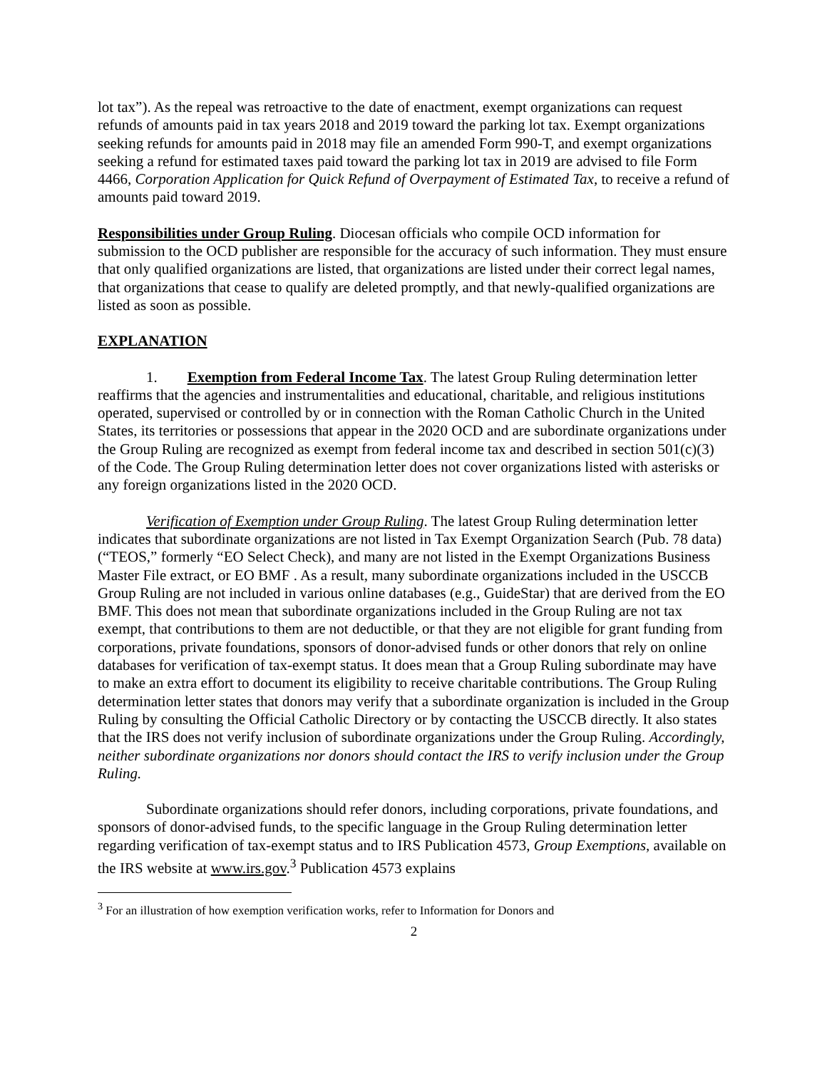lot tax”). As the repeal was retroactive to the date of enactment, exempt organizations can request refunds of amounts paid in tax years 2018 and 2019 toward the parking lot tax. Exempt organizations seeking refunds for amounts paid in 2018 may file an amended Form 990-T, and exempt organizations seeking a refund for estimated taxes paid toward the parking lot tax in 2019 are advised to file Form 4466, Corporation Application for Quick Refund of Overpayment of Estimated Tax, to receive a refund of amounts paid toward 2019.
Responsibilities under Group Ruling. Diocesan officials who compile OCD information for submission to the OCD publisher are responsible for the accuracy of such information. They must ensure that only qualified organizations are listed, that organizations are listed under their correct legal names, that organizations that cease to qualify are deleted promptly, and that newly-qualified organizations are listed as soon as possible.
EXPLANATION
1. Exemption from Federal Income Tax. The latest Group Ruling determination letter reaffirms that the agencies and instrumentalities and educational, charitable, and religious institutions operated, supervised or controlled by or in connection with the Roman Catholic Church in the United States, its territories or possessions that appear in the 2020 OCD and are subordinate organizations under the Group Ruling are recognized as exempt from federal income tax and described in section 501(c)(3) of the Code. The Group Ruling determination letter does not cover organizations listed with asterisks or any foreign organizations listed in the 2020 OCD.
Verification of Exemption under Group Ruling. The latest Group Ruling determination letter indicates that subordinate organizations are not listed in Tax Exempt Organization Search (Pub. 78 data) (“TEOS,” formerly “EO Select Check), and many are not listed in the Exempt Organizations Business Master File extract, or EO BMF . As a result, many subordinate organizations included in the USCCB Group Ruling are not included in various online databases (e.g., GuideStar) that are derived from the EO BMF. This does not mean that subordinate organizations included in the Group Ruling are not tax exempt, that contributions to them are not deductible, or that they are not eligible for grant funding from corporations, private foundations, sponsors of donor-advised funds or other donors that rely on online databases for verification of tax-exempt status. It does mean that a Group Ruling subordinate may have to make an extra effort to document its eligibility to receive charitable contributions. The Group Ruling determination letter states that donors may verify that a subordinate organization is included in the Group Ruling by consulting the Official Catholic Directory or by contacting the USCCB directly. It also states that the IRS does not verify inclusion of subordinate organizations under the Group Ruling. Accordingly, neither subordinate organizations nor donors should contact the IRS to verify inclusion under the Group Ruling.
Subordinate organizations should refer donors, including corporations, private foundations, and sponsors of donor-advised funds, to the specific language in the Group Ruling determination letter regarding verification of tax-exempt status and to IRS Publication 4573, Group Exemptions, available on the IRS website at www.irs.gov.<sup>3</sup> Publication 4573 explains
<sup>3</sup> For an illustration of how exemption verification works, refer to Information for Donors and
2